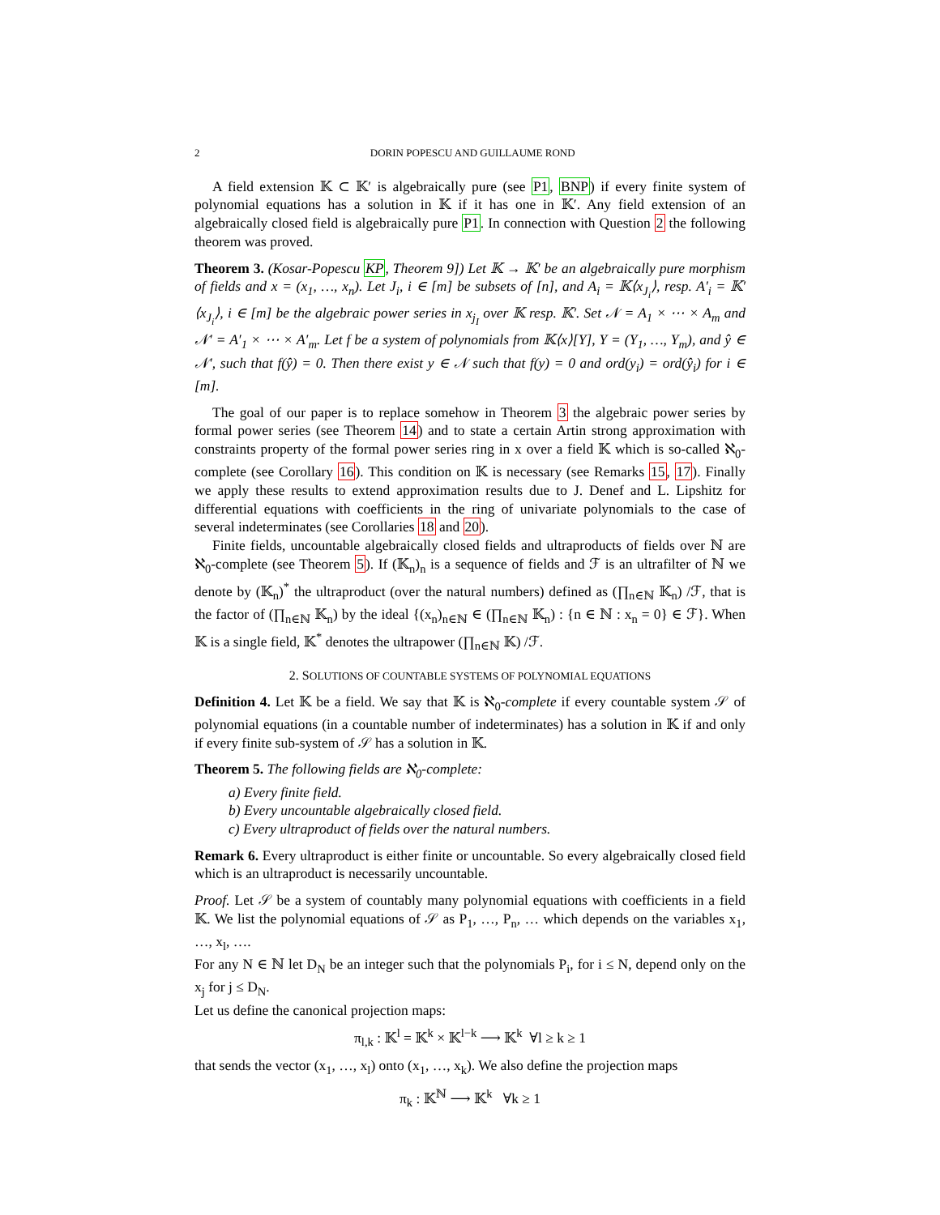2 DORIN POPESCU AND GUILLAUME ROND
A field extension 𝕂 ⊂ 𝕂′ is algebraically pure (see P1, BNP) if every finite system of polynomial equations has a solution in 𝕂 if it has one in 𝕂′. Any field extension of an algebraically closed field is algebraically pure P1. In connection with Question 2 the following theorem was proved.
Theorem 3. (Kosar-Popescu KP, Theorem 9]) Let 𝕂 → 𝕂′ be an algebraically pure morphism of fields and x = (x<sub>1</sub>, …, x<sub>n</sub>). Let J<sub>i</sub>, i ∈ [m] be subsets of [n], and A<sub>i</sub> = 𝕂⟨x<sub>J<sub>i</sub></sub>⟩, resp. A′<sub>i</sub> = 𝕂′⟨x<sub>J<sub>i</sub></sub>⟩, i ∈ [m] be the algebraic power series in x<sub>j<sub>I</sub></sub> over 𝕂 resp. 𝕂′. Set 𝒩 = A<sub>1</sub> × ⋯ × A<sub>m</sub> and 𝒩′ = A′<sub>1</sub> × ⋯ × A′<sub>m</sub>. Let f be a system of polynomials from 𝕂⟨x⟩[Y], Y = (Y<sub>1</sub>, …, Y<sub>m</sub>), and ŷ ∈ 𝒩′, such that f(ŷ) = 0. Then there exist y ∈ 𝒩 such that f(y) = 0 and ord(y<sub>i</sub>) = ord(ŷ<sub>i</sub>) for i ∈ [m].
The goal of our paper is to replace somehow in Theorem 3 the algebraic power series by formal power series (see Theorem 14) and to state a certain Artin strong approximation with constraints property of the formal power series ring in x over a field 𝕂 which is so-called ℵ<sub>0</sub>-complete (see Corollary 16). This condition on 𝕂 is necessary (see Remarks 15, 17). Finally we apply these results to extend approximation results due to J. Denef and L. Lipshitz for differential equations with coefficients in the ring of univariate polynomials to the case of several indeterminates (see Corollaries 18 and 20).
Finite fields, uncountable algebraically closed fields and ultraproducts of fields over ℕ are ℵ<sub>0</sub>-complete (see Theorem 5). If (𝕂<sub>n</sub>)<sub>n</sub> is a sequence of fields and ℱ is an ultrafilter of ℕ we denote by (𝕂<sub>n</sub>)<sup>*</sup> the ultraproduct (over the natural numbers) defined as (∏<sub>n∈ℕ</sub> 𝕂<sub>n</sub>) /ℱ, that is the factor of (∏<sub>n∈ℕ</sub> 𝕂<sub>n</sub>) by the ideal {(x<sub>n</sub>)<sub>n∈ℕ</sub> ∈ (∏<sub>n∈ℕ</sub> 𝕂<sub>n</sub>) : {n ∈ ℕ : x<sub>n</sub> = 0} ∈ ℱ}. When 𝕂 is a single field, 𝕂<sup>*</sup> denotes the ultrapower (∏<sub>n∈ℕ</sub> 𝕂) /ℱ.
2. SOLUTIONS OF COUNTABLE SYSTEMS OF POLYNOMIAL EQUATIONS
Definition 4. Let 𝕂 be a field. We say that 𝕂 is ℵ<sub>0</sub>-complete if every countable system 𝒮 of polynomial equations (in a countable number of indeterminates) has a solution in 𝕂 if and only if every finite sub-system of 𝒮 has a solution in 𝕂.
Theorem 5. The following fields are ℵ<sub>0</sub>-complete:
a) Every finite field.
b) Every uncountable algebraically closed field.
c) Every ultraproduct of fields over the natural numbers.
Remark 6. Every ultraproduct is either finite or uncountable. So every algebraically closed field which is an ultraproduct is necessarily uncountable.
Proof. Let 𝒮 be a system of countably many polynomial equations with coefficients in a field 𝕂. We list the polynomial equations of 𝒮 as P<sub>1</sub>, …, P<sub>n</sub>, … which depends on the variables x<sub>1</sub>, …, x<sub>l</sub>, ….
For any N ∈ ℕ let D<sub>N</sub> be an integer such that the polynomials P<sub>i</sub>, for i ≤ N, depend only on the x<sub>j</sub> for j ≤ D<sub>N</sub>.
Let us define the canonical projection maps:
π<sub>l,k</sub> : 𝕂<sup>l</sup> = 𝕂<sup>k</sup> × 𝕂<sup>l−k</sup> ⟶ 𝕂<sup>k</sup> ∀l ≥ k ≥ 1
that sends the vector (x<sub>1</sub>, …, x<sub>l</sub>) onto (x<sub>1</sub>, …, x<sub>k</sub>). We also define the projection maps
π<sub>k</sub> : 𝕂<sup>ℕ</sup> ⟶ 𝕂<sup>k</sup> ∀k ≥ 1